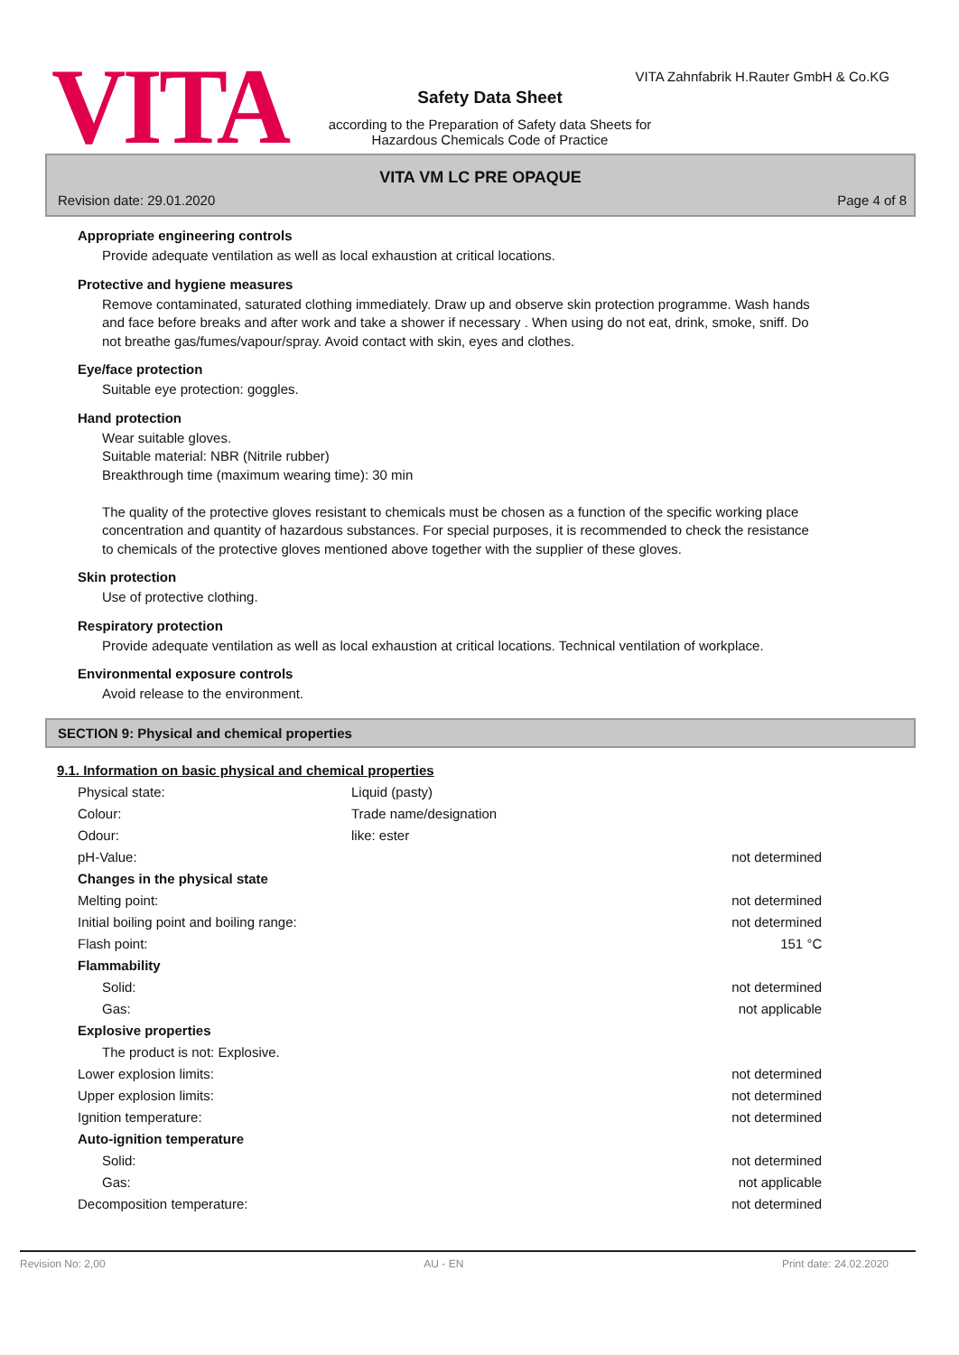VITA
VITA Zahnfabrik H.Rauter GmbH & Co.KG
Safety Data Sheet
according to the Preparation of Safety data Sheets for Hazardous Chemicals Code of Practice
VITA VM LC PRE OPAQUE
Revision date: 29.01.2020 Page 4 of 8
Appropriate engineering controls
Provide adequate ventilation as well as local exhaustion at critical locations.
Protective and hygiene measures
Remove contaminated, saturated clothing immediately. Draw up and observe skin protection programme. Wash hands and face before breaks and after work and take a shower if necessary . When using do not eat, drink, smoke, sniff. Do not breathe gas/fumes/vapour/spray. Avoid contact with skin, eyes and clothes.
Eye/face protection
Suitable eye protection: goggles.
Hand protection
Wear suitable gloves.
Suitable material: NBR (Nitrile rubber)
Breakthrough time (maximum wearing time): 30 min
The quality of the protective gloves resistant to chemicals must be chosen as a function of the specific working place concentration and quantity of hazardous substances. For special purposes, it is recommended to check the resistance to chemicals of the protective gloves mentioned above together with the supplier of these gloves.
Skin protection
Use of protective clothing.
Respiratory protection
Provide adequate ventilation as well as local exhaustion at critical locations. Technical ventilation of workplace.
Environmental exposure controls
Avoid release to the environment.
SECTION 9: Physical and chemical properties
9.1. Information on basic physical and chemical properties
| Physical state: | Liquid (pasty) | |
| Colour: | Trade name/designation | |
| Odour: | like: ester | |
| pH-Value: | | not determined |
| Changes in the physical state | | |
| Melting point: | | not determined |
| Initial boiling point and boiling range: | | not determined |
| Flash point: | | 151 °C |
| Flammability | | |
| Solid: | | not determined |
| Gas: | | not applicable |
| Explosive properties | | |
| The product is not: Explosive. | | |
| Lower explosion limits: | | not determined |
| Upper explosion limits: | | not determined |
| Ignition temperature: | | not determined |
| Auto-ignition temperature | | |
| Solid: | | not determined |
| Gas: | | not applicable |
| Decomposition temperature: | | not determined |
Revision No: 2,00 AU - EN Print date: 24.02.2020